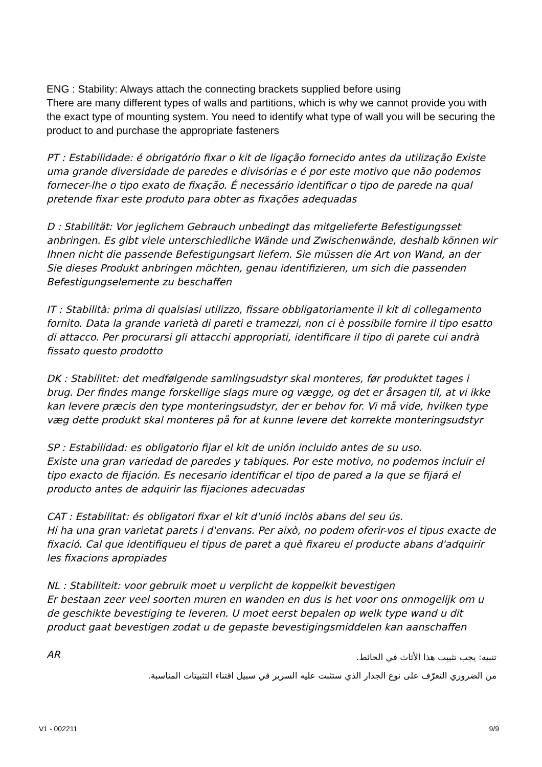ENG : Stability: Always attach the connecting brackets supplied before using
There are many different types of walls and partitions, which is why we cannot provide you with the exact type of mounting system. You need to identify what type of wall you will be securing the product to and purchase the appropriate fasteners
PT : Estabilidade: é obrigatório fixar o kit de ligação fornecido antes da utilização Existe uma grande diversidade de paredes e divisórias e é por este motivo que não podemos fornecer-lhe o tipo exato de fixação. É necessário identificar o tipo de parede na qual pretende fixar este produto para obter as fixações adequadas
D : Stabilität: Vor jeglichem Gebrauch unbedingt das mitgelieferte Befestigungsset anbringen. Es gibt viele unterschiedliche Wände und Zwischenwände, deshalb können wir Ihnen nicht die passende Befestigungsart liefern. Sie müssen die Art von Wand, an der Sie dieses Produkt anbringen möchten, genau identifizieren, um sich die passenden Befestigungselemente zu beschaffen
IT : Stabilità: prima di qualsiasi utilizzo, fissare obbligatoriamente il kit di collegamento fornito. Data la grande varietà di pareti e tramezzi, non ci è possibile fornire il tipo esatto di attacco. Per procurarsi gli attacchi appropriati, identificare il tipo di parete cui andrà fissato questo prodotto
DK : Stabilitet: det medfølgende samlingsudstyr skal monteres, før produktet tages i brug. Der findes mange forskellige slags mure og vægge, og det er årsagen til, at vi ikke kan levere præcis den type monteringsudstyr, der er behov for. Vi må vide, hvilken type væg dette produkt skal monteres på for at kunne levere det korrekte monteringsudstyr
SP : Estabilidad: es obligatorio fijar el kit de unión incluido antes de su uso.
Existe una gran variedad de paredes y tabiques. Por este motivo, no podemos incluir el tipo exacto de fijación. Es necesario identificar el tipo de pared a la que se fijará el producto antes de adquirir las fijaciones adecuadas
CAT : Estabilitat: és obligatori fixar el kit d'unió inclòs abans del seu ús.
Hi ha una gran varietat parets i d'envans. Per això, no podem oferir-vos el tipus exacte de fixació. Cal que identifiqueu el tipus de paret a què fixareu el producte abans d'adquirir les fixacions apropiades
NL : Stabiliteit: voor gebruik moet u verplicht de koppelkit bevestigen
Er bestaan zeer veel soorten muren en wanden en dus is het voor ons onmogelijk om u de geschikte bevestiging te leveren. U moet eerst bepalen op welk type wand u dit product gaat bevestigen zodat u de gepaste bevestigingsmiddelen kan aanschaffen
AR
تنبيه: يجب تثبيت هذا الأثاث في الحائط.
من الضروري التعرّف على نوع الجدار الذي ستثبت عليه السرير في سبيل اقتناء التثبيتات المناسبة.
V1 - 002211 9/9